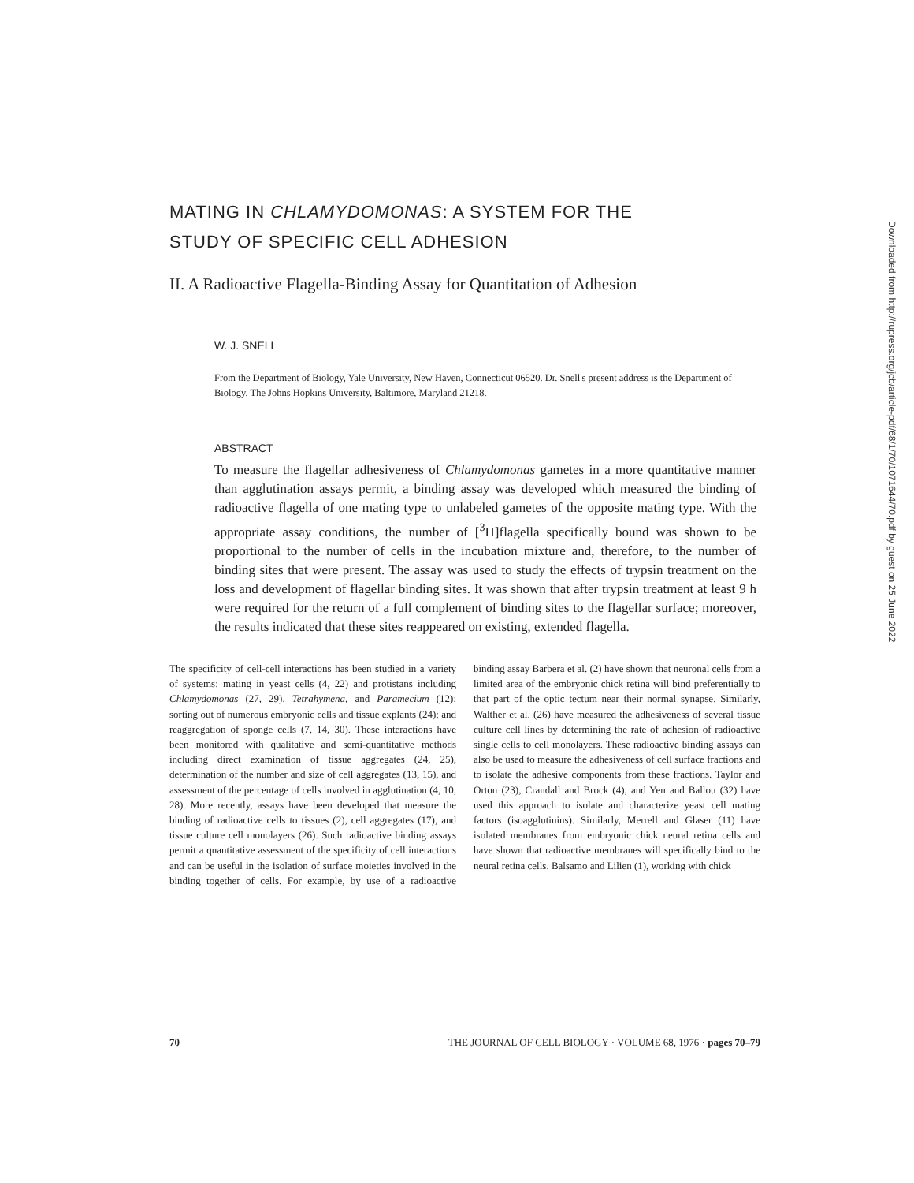MATING IN CHLAMYDOMONAS: A SYSTEM FOR THE
STUDY OF SPECIFIC CELL ADHESION
II. A Radioactive Flagella-Binding Assay for Quantitation of Adhesion
W. J. SNELL
From the Department of Biology, Yale University, New Haven, Connecticut 06520. Dr. Snell's present address is the Department of Biology, The Johns Hopkins University, Baltimore, Maryland 21218.
ABSTRACT
To measure the flagellar adhesiveness of Chlamydomonas gametes in a more quantitative manner than agglutination assays permit, a binding assay was developed which measured the binding of radioactive flagella of one mating type to unlabeled gametes of the opposite mating type. With the appropriate assay conditions, the number of [<sup>3</sup>H]flagella specifically bound was shown to be proportional to the number of cells in the incubation mixture and, therefore, to the number of binding sites that were present. The assay was used to study the effects of trypsin treatment on the loss and development of flagellar binding sites. It was shown that after trypsin treatment at least 9 h were required for the return of a full complement of binding sites to the flagellar surface; moreover, the results indicated that these sites reappeared on existing, extended flagella.
The specificity of cell-cell interactions has been studied in a variety of systems: mating in yeast cells (4, 22) and protistans including Chlamydomonas (27, 29), Tetrahymena, and Paramecium (12); sorting out of numerous embryonic cells and tissue explants (24); and reaggregation of sponge cells (7, 14, 30). These interactions have been monitored with qualitative and semi-quantitative methods including direct examination of tissue aggregates (24, 25), determination of the number and size of cell aggregates (13, 15), and assessment of the percentage of cells involved in agglutination (4, 10, 28). More recently, assays have been developed that measure the binding of radioactive cells to tissues (2), cell aggregates (17), and tissue culture cell monolayers (26). Such radioactive binding assays permit a quantitative assessment of the specificity of cell interactions and can be useful in the isolation of surface moieties involved in the binding together of cells. For example, by use of a radioactive binding assay Barbera et al. (2) have shown that neuronal cells from a limited area of the embryonic chick retina will bind preferentially to that part of the optic tectum near their normal synapse. Similarly, Walther et al. (26) have measured the adhesiveness of several tissue culture cell lines by determining the rate of adhesion of radioactive single cells to cell monolayers. These radioactive binding assays can also be used to measure the adhesiveness of cell surface fractions and to isolate the adhesive components from these fractions. Taylor and Orton (23), Crandall and Brock (4), and Yen and Ballou (32) have used this approach to isolate and characterize yeast cell mating factors (isoagglutinins). Similarly, Merrell and Glaser (11) have isolated membranes from embryonic chick neural retina cells and have shown that radioactive membranes will specifically bind to the neural retina cells. Balsamo and Lilien (1), working with chick
70 THE JOURNAL OF CELL BIOLOGY · VOLUME 68, 1976 · pages 70–79
Downloaded from http://rupress.org/jcb/article-pdf/68/1/70/1071644/70.pdf by guest on 25 June 2022